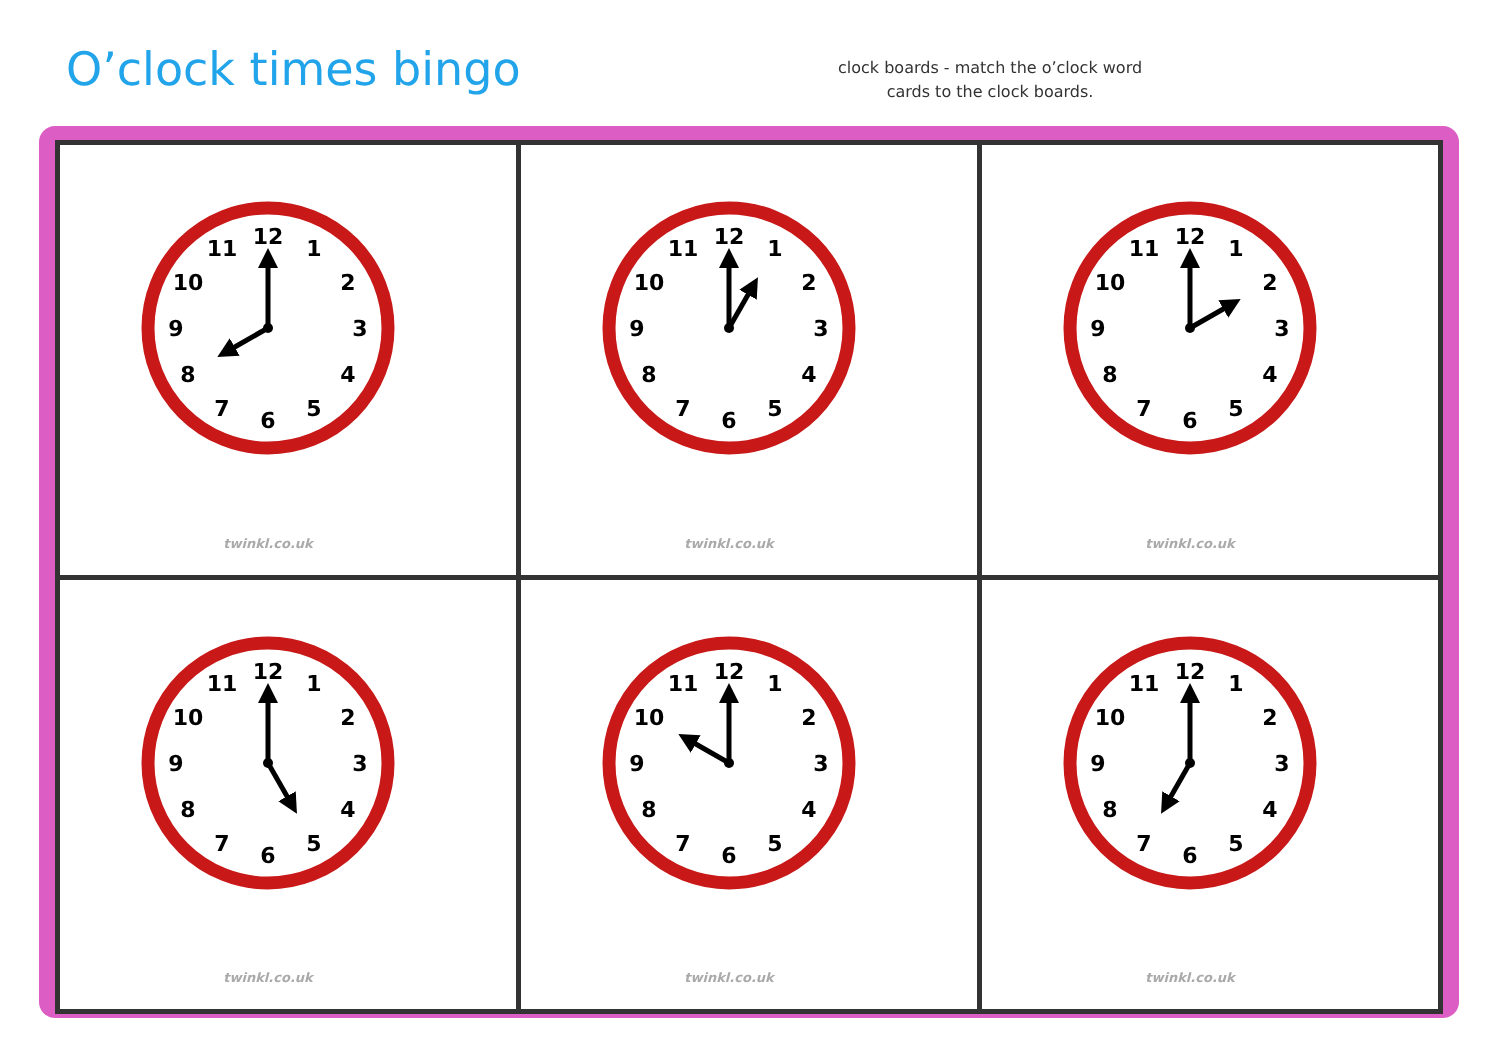O’clock times bingo
clock boards - match the o’clock word
cards to the clock boards.
1
2
3
4
5
6
7
8
9
10
11
12
twinkl.co.uk
1
2
3
4
5
6
7
8
9
10
11
12
twinkl.co.uk
1
2
3
4
5
6
7
8
9
10
11
12
twinkl.co.uk
1
2
3
4
5
6
7
8
9
10
11
12
twinkl.co.uk
1
2
3
4
5
6
7
8
9
10
11
12
twinkl.co.uk
1
2
3
4
5
6
7
8
9
10
11
12
twinkl.co.uk